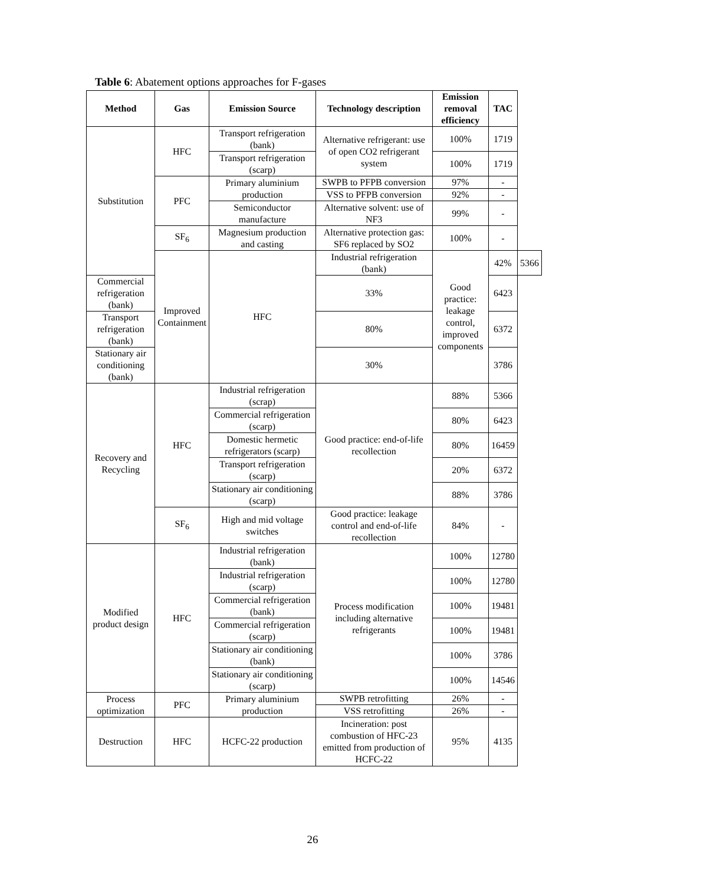Table 6: Abatement options approaches for F-gases
| Method | Gas | Emission Source | Technology description | Emission removal efficiency | TAC | |
| --- | --- | --- | --- | --- | --- | --- |
| Substitution | HFC | Transport refrigeration (bank) | Alternative refrigerant: use of open CO2 refrigerant system | 100% | 1719 | |
| | | Transport refrigeration (scarp) | | 100% | 1719 | |
| | PFC | Primary aluminium production | SWPB to PFPB conversion | 97% | - | |
| | | | VSS to PFPB conversion | 92% | - | |
| | | Semiconductor manufacture | Alternative solvent: use of NF3 | 99% | - | |
| | SF<sub>6</sub> | Magnesium production and casting | Alternative protection gas: SF6 replaced by SO2 | 100% | - | |
| | Improved Containment | HFC | Industrial refrigeration (bank) | Good practice: leakage control, improved components | 42% | 5366 |
| Commercial refrigeration (bank) | | | 33% | | 6423 | |
| Transport refrigeration (bank) | | | 80% | | 6372 | |
| Stationary air conditioning (bank) | | | 30% | | 3786 | |
| Recovery and Recycling | HFC | Industrial refrigeration (scrap) | Good practice: end-of-life recollection | 88% | 5366 | |
| | | Commercial refrigeration (scarp) | | 80% | 6423 | |
| | | Domestic hermetic refrigerators (scarp) | | 80% | 16459 | |
| | | Transport refrigeration (scarp) | | 20% | 6372 | |
| | | Stationary air conditioning (scarp) | | 88% | 3786 | |
| | SF<sub>6</sub> | High and mid voltage switches | Good practice: leakage control and end-of-life recollection | 84% | - | |
| Modified product design | HFC | Industrial refrigeration (bank) | Process modification including alternative refrigerants | 100% | 12780 | |
| | | Industrial refrigeration (scarp) | | 100% | 12780 | |
| | | Commercial refrigeration (bank) | | 100% | 19481 | |
| | | Commercial refrigeration (scarp) | | 100% | 19481 | |
| | | Stationary air conditioning (bank) | | 100% | 3786 | |
| | | Stationary air conditioning (scarp) | | 100% | 14546 | |
| Process optimization | PFC | Primary aluminium production | SWPB retrofitting | 26% | - | |
| | | | VSS retrofitting | 26% | - | |
| Destruction | HFC | HCFC-22 production | Incineration: post combustion of HFC-23 emitted from production of HCFC-22 | 95% | 4135 | |
26